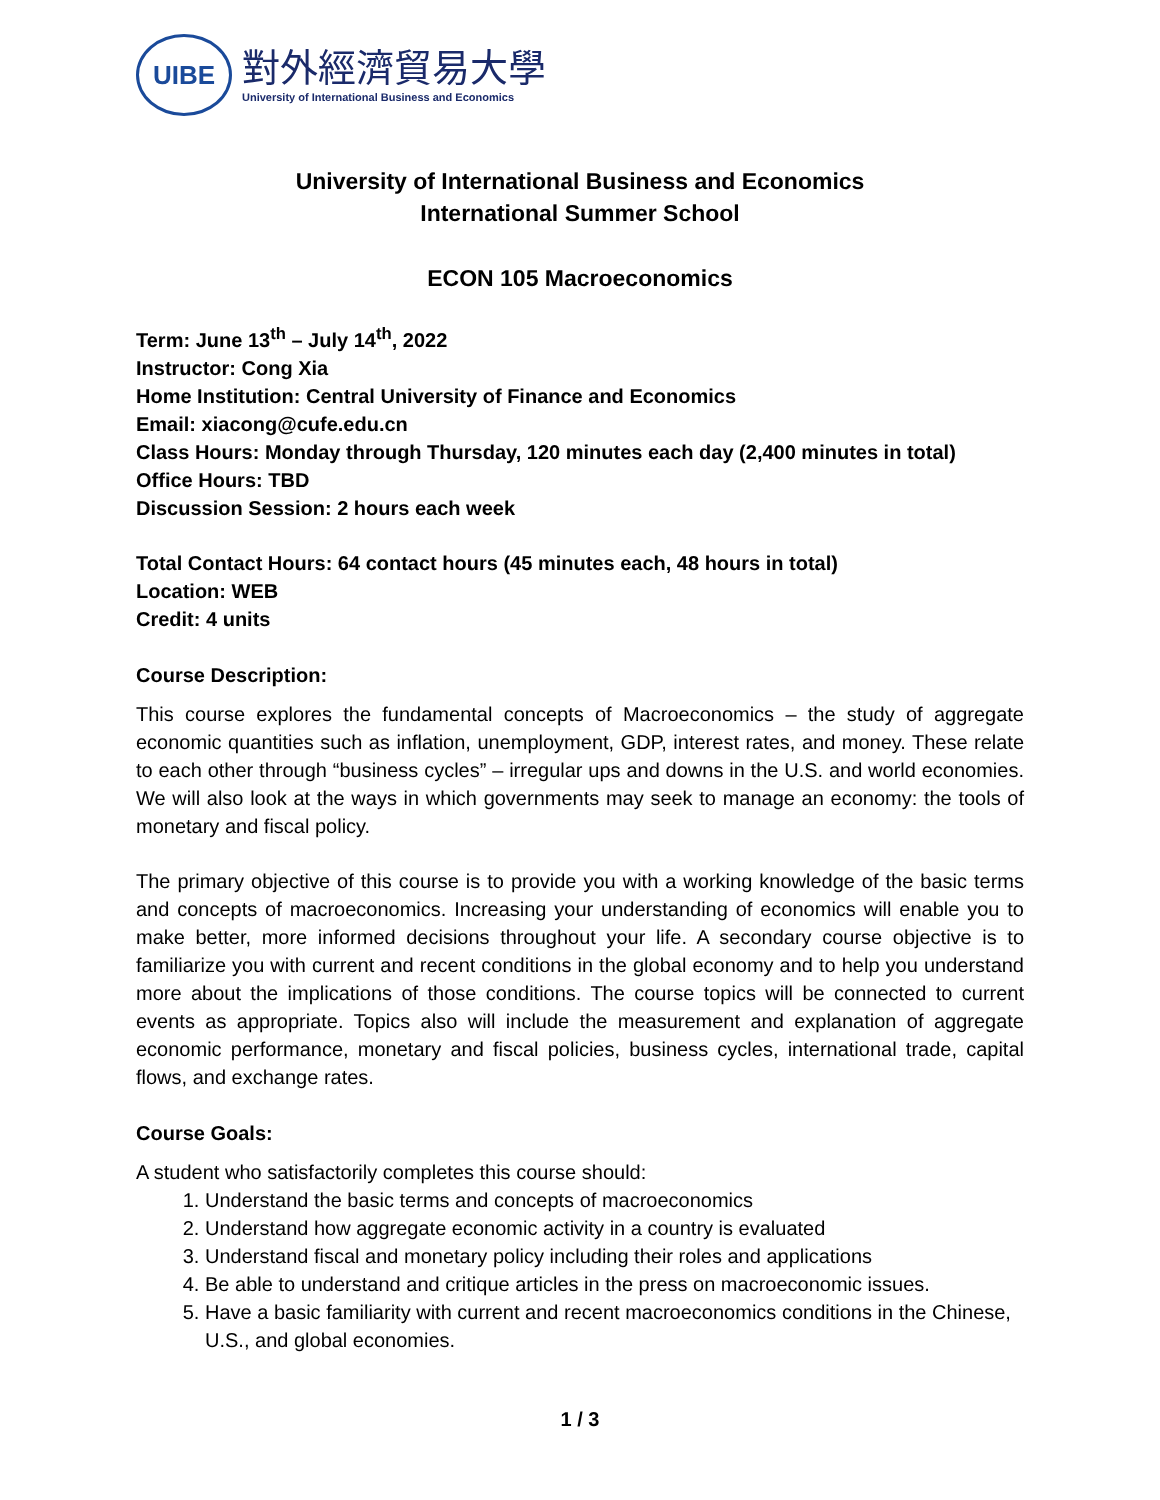UIBE
對外經濟貿易大學
University of International Business and Economics
University of International Business and Economics
International Summer School
ECON 105 Macroeconomics
Term: June 13<sup>th</sup> – July 14<sup>th</sup>, 2022
Instructor: Cong Xia
Home Institution: Central University of Finance and Economics
Email: xiacong@cufe.edu.cn
Class Hours: Monday through Thursday, 120 minutes each day (2,400 minutes in total)
Office Hours: TBD
Discussion Session: 2 hours each week
Total Contact Hours: 64 contact hours (45 minutes each, 48 hours in total)
Location: WEB
Credit: 4 units
Course Description:
This course explores the fundamental concepts of Macroeconomics – the study of aggregate economic quantities such as inflation, unemployment, GDP, interest rates, and money. These relate to each other through “business cycles” – irregular ups and downs in the U.S. and world economies. We will also look at the ways in which governments may seek to manage an economy: the tools of monetary and fiscal policy.
The primary objective of this course is to provide you with a working knowledge of the basic terms and concepts of macroeconomics. Increasing your understanding of economics will enable you to make better, more informed decisions throughout your life. A secondary course objective is to familiarize you with current and recent conditions in the global economy and to help you understand more about the implications of those conditions. The course topics will be connected to current events as appropriate. Topics also will include the measurement and explanation of aggregate economic performance, monetary and fiscal policies, business cycles, international trade, capital flows, and exchange rates.
Course Goals:
A student who satisfactorily completes this course should:
1. Understand the basic terms and concepts of macroeconomics
2. Understand how aggregate economic activity in a country is evaluated
3. Understand fiscal and monetary policy including their roles and applications
4. Be able to understand and critique articles in the press on macroeconomic issues.
5. Have a basic familiarity with current and recent macroeconomics conditions in the Chinese, U.S., and global economies.
1 / 3